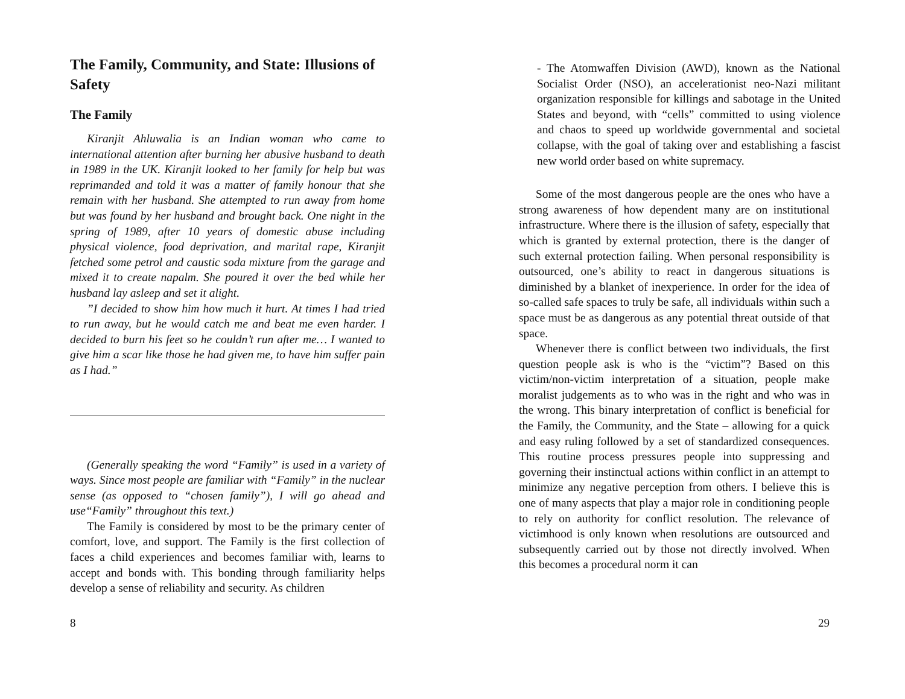The Family, Community, and State: Illusions of Safety
The Family
Kiranjit Ahluwalia is an Indian woman who came to international attention after burning her abusive husband to death in 1989 in the UK. Kiranjit looked to her family for help but was reprimanded and told it was a matter of family honour that she remain with her husband. She attempted to run away from home but was found by her husband and brought back. One night in the spring of 1989, after 10 years of domestic abuse including physical violence, food deprivation, and marital rape, Kiranjit fetched some petrol and caustic soda mixture from the garage and mixed it to create napalm. She poured it over the bed while her husband lay asleep and set it alight.
”I decided to show him how much it hurt. At times I had tried to run away, but he would catch me and beat me even harder. I decided to burn his feet so he couldn’t run after me… I wanted to give him a scar like those he had given me, to have him suffer pain as I had.”
(Generally speaking the word “Family” is used in a variety of ways. Since most people are familiar with “Family” in the nuclear sense (as opposed to “chosen family”), I will go ahead and use“Family” throughout this text.)
The Family is considered by most to be the primary center of comfort, love, and support. The Family is the first collection of faces a child experiences and becomes familiar with, learns to accept and bonds with. This bonding through familiarity helps develop a sense of reliability and security. As children
8
- The Atomwaffen Division (AWD), known as the National Socialist Order (NSO), an accelerationist neo-Nazi militant organization responsible for killings and sabotage in the United States and beyond, with “cells” committed to using violence and chaos to speed up worldwide governmental and societal collapse, with the goal of taking over and establishing a fascist new world order based on white supremacy.
Some of the most dangerous people are the ones who have a strong awareness of how dependent many are on institutional infrastructure. Where there is the illusion of safety, especially that which is granted by external protection, there is the danger of such external protection failing. When personal responsibility is outsourced, one’s ability to react in dangerous situations is diminished by a blanket of inexperience. In order for the idea of so-called safe spaces to truly be safe, all individuals within such a space must be as dangerous as any potential threat outside of that space.
Whenever there is conflict between two individuals, the first question people ask is who is the “victim”? Based on this victim/non-victim interpretation of a situation, people make moralist judgements as to who was in the right and who was in the wrong. This binary interpretation of conflict is beneficial for the Family, the Community, and the State – allowing for a quick and easy ruling followed by a set of standardized consequences. This routine process pressures people into suppressing and governing their instinctual actions within conflict in an attempt to minimize any negative perception from others. I believe this is one of many aspects that play a major role in conditioning people to rely on authority for conflict resolution. The relevance of victimhood is only known when resolutions are outsourced and subsequently carried out by those not directly involved. When this becomes a procedural norm it can
29